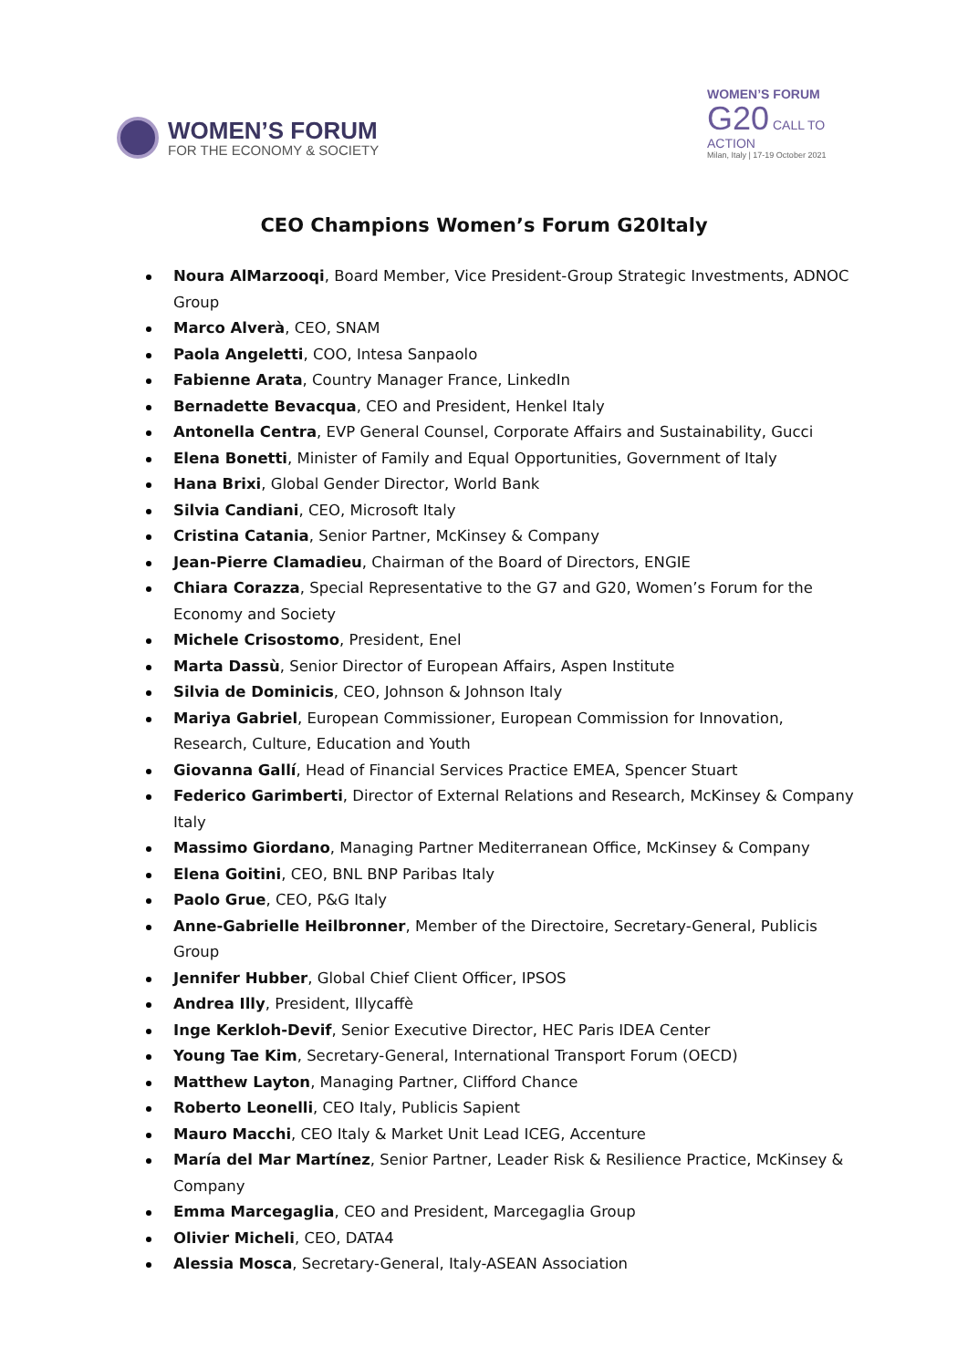WOMEN’S FORUM
FOR THE ECONOMY & SOCIETY
WOMEN’S FORUM
G20 CALL TO ACTION
Milan, Italy | 17-19 October 2021
CEO Champions Women’s Forum G20Italy
Noura AlMarzooqi, Board Member, Vice President-Group Strategic Investments, ADNOC Group
Marco Alverà, CEO, SNAM
Paola Angeletti, COO, Intesa Sanpaolo
Fabienne Arata, Country Manager France, LinkedIn
Bernadette Bevacqua, CEO and President, Henkel Italy
Antonella Centra, EVP General Counsel, Corporate Affairs and Sustainability, Gucci
Elena Bonetti, Minister of Family and Equal Opportunities, Government of Italy
Hana Brixi, Global Gender Director, World Bank
Silvia Candiani, CEO, Microsoft Italy
Cristina Catania, Senior Partner, McKinsey & Company
Jean-Pierre Clamadieu, Chairman of the Board of Directors, ENGIE
Chiara Corazza, Special Representative to the G7 and G20, Women’s Forum for the Economy and Society
Michele Crisostomo, President, Enel
Marta Dassù, Senior Director of European Affairs, Aspen Institute
Silvia de Dominicis, CEO, Johnson & Johnson Italy
Mariya Gabriel, European Commissioner, European Commission for Innovation, Research, Culture, Education and Youth
Giovanna Gallí, Head of Financial Services Practice EMEA, Spencer Stuart
Federico Garimberti, Director of External Relations and Research, McKinsey & Company Italy
Massimo Giordano, Managing Partner Mediterranean Office, McKinsey & Company
Elena Goitini, CEO, BNL BNP Paribas Italy
Paolo Grue, CEO, P&G Italy
Anne-Gabrielle Heilbronner, Member of the Directoire, Secretary-General, Publicis Group
Jennifer Hubber, Global Chief Client Officer, IPSOS
Andrea Illy, President, Illycaffè
Inge Kerkloh-Devif, Senior Executive Director, HEC Paris IDEA Center
Young Tae Kim, Secretary-General, International Transport Forum (OECD)
Matthew Layton, Managing Partner, Clifford Chance
Roberto Leonelli, CEO Italy, Publicis Sapient
Mauro Macchi, CEO Italy & Market Unit Lead ICEG, Accenture
María del Mar Martínez, Senior Partner, Leader Risk & Resilience Practice, McKinsey & Company
Emma Marcegaglia, CEO and President, Marcegaglia Group
Olivier Micheli, CEO, DATA4
Alessia Mosca, Secretary-General, Italy-ASEAN Association